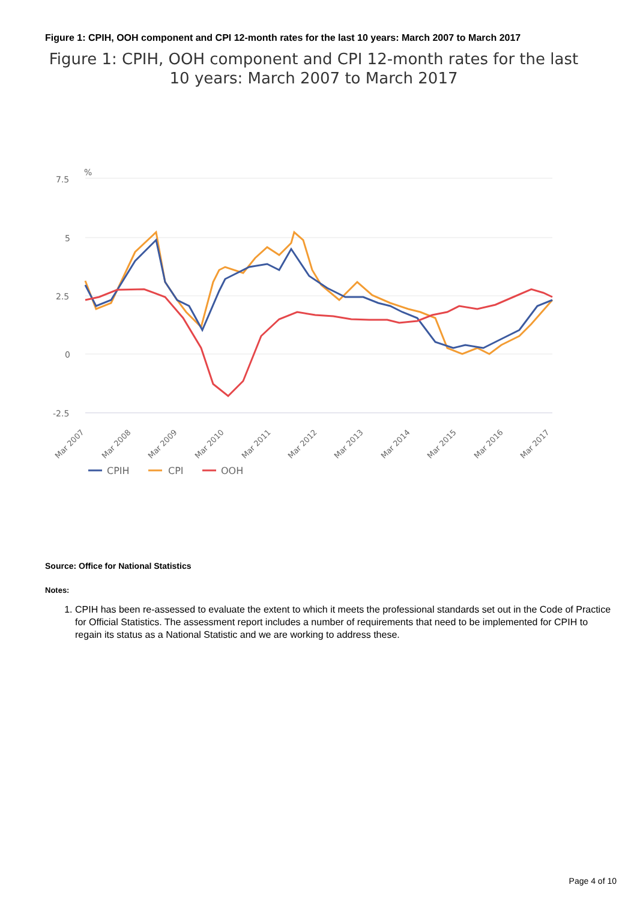Figure 1: CPIH, OOH component and CPI 12-month rates for the last 10 years: March 2007 to March 2017
Figure 1: CPIH, OOH component and CPI 12-month rates for the last 10 years: March 2007 to March 2017
%
7.5
5
2.5
0
-2.5
Mar 2007
Mar 2008
Mar 2009
Mar 2010
Mar 2011
Mar 2012
Mar 2013
Mar 2014
Mar 2015
Mar 2016
Mar 2017
CPIH
CPI
OOH
Source: Office for National Statistics
Notes:
1. CPIH has been re-assessed to evaluate the extent to which it meets the professional standards set out in the Code of Practice for Official Statistics. The assessment report includes a number of requirements that need to be implemented for CPIH to regain its status as a National Statistic and we are working to address these.
Page 4 of 10